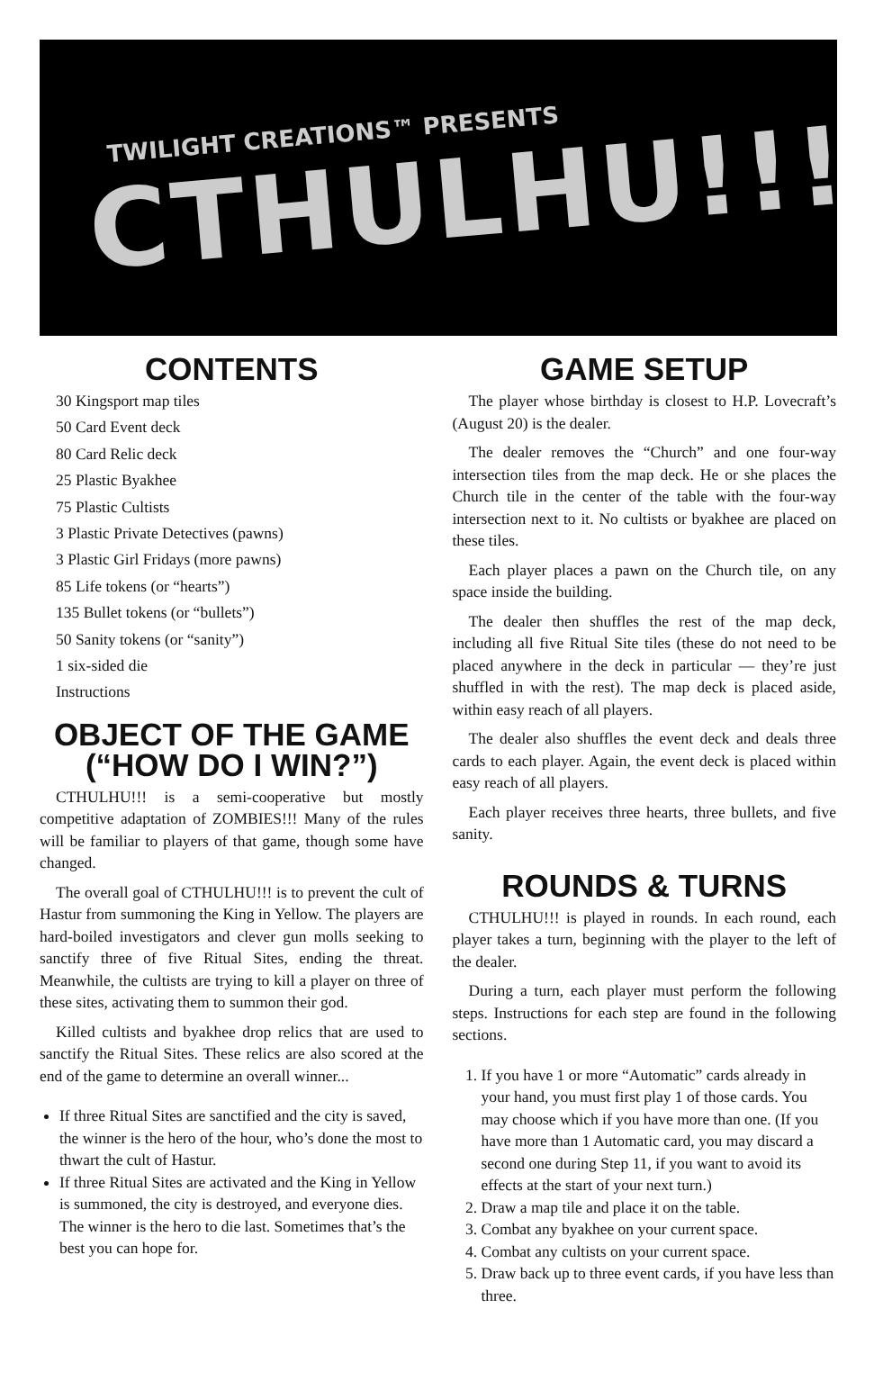TWILIGHT CREATIONS™ PRESENTS
CTHULHU!!!®
CONTENTS
30 Kingsport map tiles
50 Card Event deck
80 Card Relic deck
25 Plastic Byakhee
75 Plastic Cultists
3 Plastic Private Detectives (pawns)
3 Plastic Girl Fridays (more pawns)
85 Life tokens (or “hearts”)
135 Bullet tokens (or “bullets”)
50 Sanity tokens (or “sanity”)
1 six-sided die
Instructions
OBJECT OF THE GAME
(“HOW DO I WIN?”)
CTHULHU!!! is a semi-cooperative but mostly competitive adaptation of ZOMBIES!!! Many of the rules will be familiar to players of that game, though some have changed.
The overall goal of CTHULHU!!! is to prevent the cult of Hastur from summoning the King in Yellow. The players are hard-boiled investigators and clever gun molls seeking to sanctify three of five Ritual Sites, ending the threat. Meanwhile, the cultists are trying to kill a player on three of these sites, activating them to summon their god.
Killed cultists and byakhee drop relics that are used to sanctify the Ritual Sites. These relics are also scored at the end of the game to determine an overall winner...
If three Ritual Sites are sanctified and the city is saved, the winner is the hero of the hour, who’s done the most to thwart the cult of Hastur.
If three Ritual Sites are activated and the King in Yellow is summoned, the city is destroyed, and everyone dies. The winner is the hero to die last. Sometimes that’s the best you can hope for.
GAME SETUP
The player whose birthday is closest to H.P. Lovecraft’s (August 20) is the dealer.
The dealer removes the “Church” and one four-way intersection tiles from the map deck. He or she places the Church tile in the center of the table with the four-way intersection next to it. No cultists or byakhee are placed on these tiles.
Each player places a pawn on the Church tile, on any space inside the building.
The dealer then shuffles the rest of the map deck, including all five Ritual Site tiles (these do not need to be placed anywhere in the deck in particular — they’re just shuffled in with the rest). The map deck is placed aside, within easy reach of all players.
The dealer also shuffles the event deck and deals three cards to each player. Again, the event deck is placed within easy reach of all players.
Each player receives three hearts, three bullets, and five sanity.
ROUNDS & TURNS
CTHULHU!!! is played in rounds. In each round, each player takes a turn, beginning with the player to the left of the dealer.
During a turn, each player must perform the following steps. Instructions for each step are found in the following sections.
1. If you have 1 or more “Automatic” cards already in your hand, you must first play 1 of those cards. You may choose which if you have more than one. (If you have more than 1 Automatic card, you may discard a second one during Step 11, if you want to avoid its effects at the start of your next turn.)
2. Draw a map tile and place it on the table.
3. Combat any byakhee on your current space.
4. Combat any cultists on your current space.
5. Draw back up to three event cards, if you have less than three.